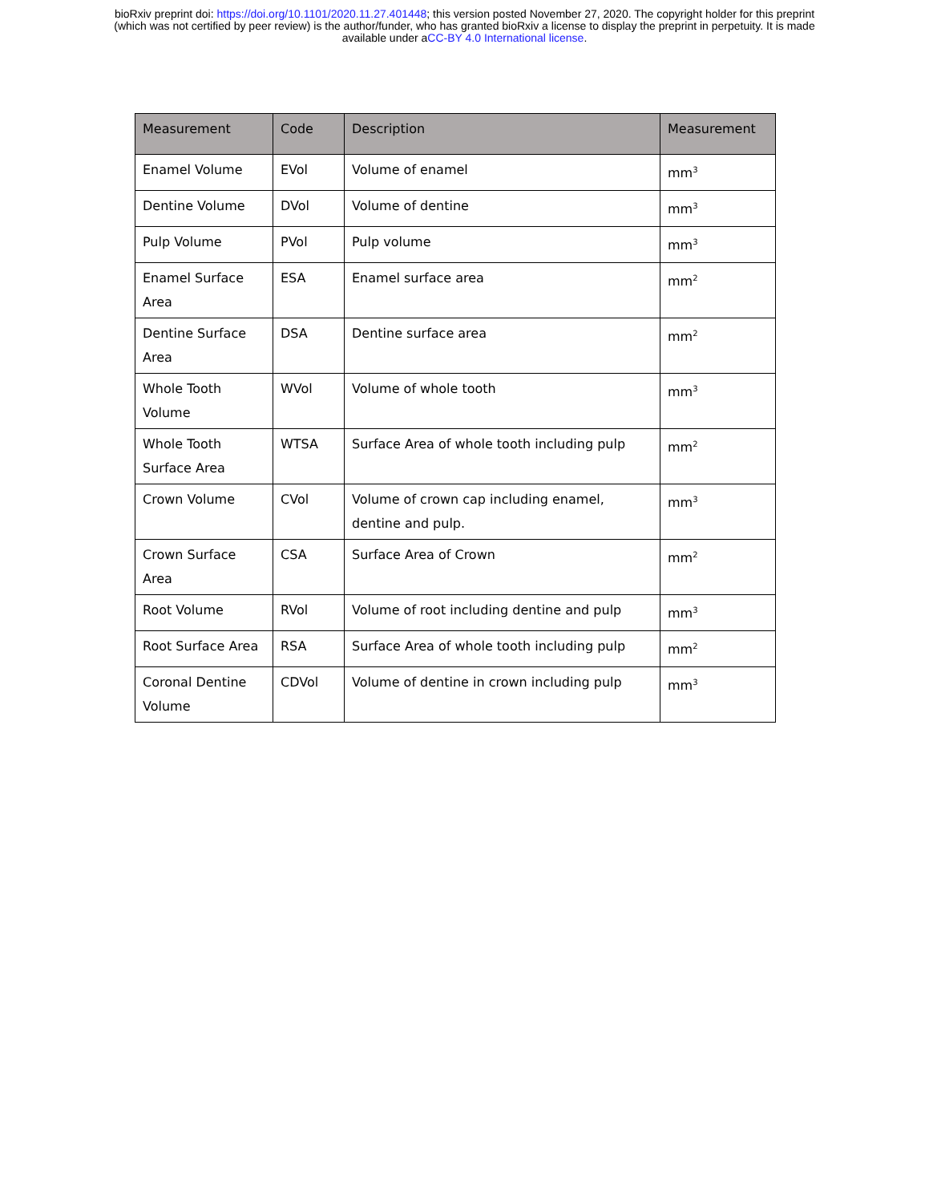bioRxiv preprint doi: https://doi.org/10.1101/2020.11.27.401448; this version posted November 27, 2020. The copyright holder for this preprint
(which was not certified by peer review) is the author/funder, who has granted bioRxiv a license to display the preprint in perpetuity. It is made
available under aCC-BY 4.0 International license.
| Measurement | Code | Description | Measurement |
| --- | --- | --- | --- |
| Enamel Volume | EVol | Volume of enamel | mm<sup>3</sup> |
| Dentine Volume | DVol | Volume of dentine | mm<sup>3</sup> |
| Pulp Volume | PVol | Pulp volume | mm<sup>3</sup> |
| Enamel Surface Area | ESA | Enamel surface area | mm<sup>2</sup> |
| Dentine Surface Area | DSA | Dentine surface area | mm<sup>2</sup> |
| Whole Tooth Volume | WVol | Volume of whole tooth | mm<sup>3</sup> |
| Whole Tooth Surface Area | WTSA | Surface Area of whole tooth including pulp | mm<sup>2</sup> |
| Crown Volume | CVol | Volume of crown cap including enamel, dentine and pulp. | mm<sup>3</sup> |
| Crown Surface Area | CSA | Surface Area of Crown | mm<sup>2</sup> |
| Root Volume | RVol | Volume of root including dentine and pulp | mm<sup>3</sup> |
| Root Surface Area | RSA | Surface Area of whole tooth including pulp | mm<sup>2</sup> |
| Coronal Dentine Volume | CDVol | Volume of dentine in crown including pulp | mm<sup>3</sup> |